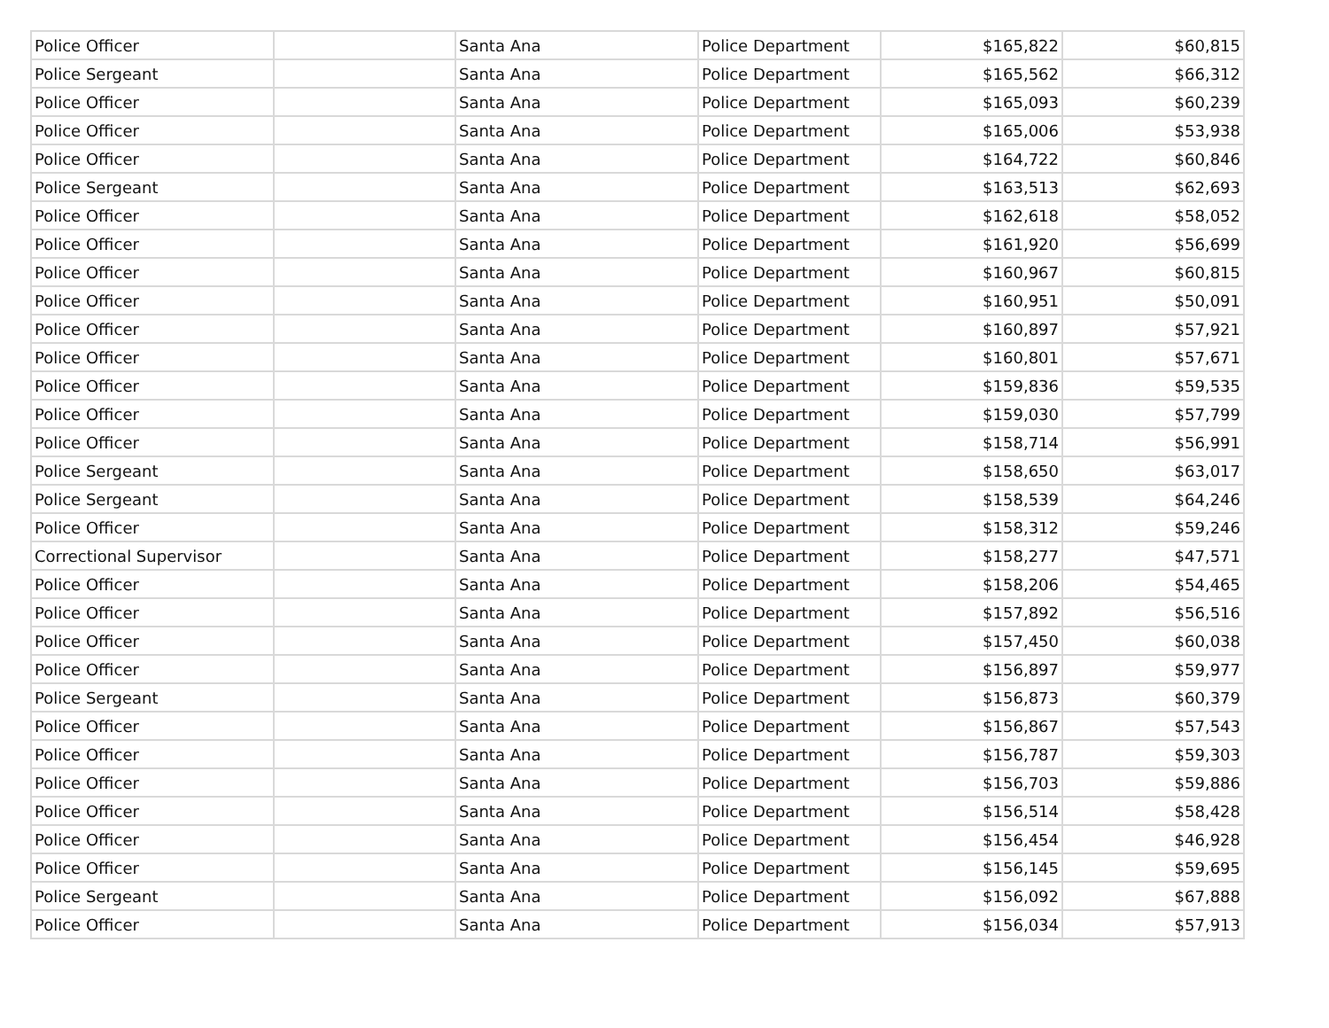| Police Officer | | Santa Ana | Police Department | $165,822 | $60,815 |
| Police Sergeant | | Santa Ana | Police Department | $165,562 | $66,312 |
| Police Officer | | Santa Ana | Police Department | $165,093 | $60,239 |
| Police Officer | | Santa Ana | Police Department | $165,006 | $53,938 |
| Police Officer | | Santa Ana | Police Department | $164,722 | $60,846 |
| Police Sergeant | | Santa Ana | Police Department | $163,513 | $62,693 |
| Police Officer | | Santa Ana | Police Department | $162,618 | $58,052 |
| Police Officer | | Santa Ana | Police Department | $161,920 | $56,699 |
| Police Officer | | Santa Ana | Police Department | $160,967 | $60,815 |
| Police Officer | | Santa Ana | Police Department | $160,951 | $50,091 |
| Police Officer | | Santa Ana | Police Department | $160,897 | $57,921 |
| Police Officer | | Santa Ana | Police Department | $160,801 | $57,671 |
| Police Officer | | Santa Ana | Police Department | $159,836 | $59,535 |
| Police Officer | | Santa Ana | Police Department | $159,030 | $57,799 |
| Police Officer | | Santa Ana | Police Department | $158,714 | $56,991 |
| Police Sergeant | | Santa Ana | Police Department | $158,650 | $63,017 |
| Police Sergeant | | Santa Ana | Police Department | $158,539 | $64,246 |
| Police Officer | | Santa Ana | Police Department | $158,312 | $59,246 |
| Correctional Supervisor | | Santa Ana | Police Department | $158,277 | $47,571 |
| Police Officer | | Santa Ana | Police Department | $158,206 | $54,465 |
| Police Officer | | Santa Ana | Police Department | $157,892 | $56,516 |
| Police Officer | | Santa Ana | Police Department | $157,450 | $60,038 |
| Police Officer | | Santa Ana | Police Department | $156,897 | $59,977 |
| Police Sergeant | | Santa Ana | Police Department | $156,873 | $60,379 |
| Police Officer | | Santa Ana | Police Department | $156,867 | $57,543 |
| Police Officer | | Santa Ana | Police Department | $156,787 | $59,303 |
| Police Officer | | Santa Ana | Police Department | $156,703 | $59,886 |
| Police Officer | | Santa Ana | Police Department | $156,514 | $58,428 |
| Police Officer | | Santa Ana | Police Department | $156,454 | $46,928 |
| Police Officer | | Santa Ana | Police Department | $156,145 | $59,695 |
| Police Sergeant | | Santa Ana | Police Department | $156,092 | $67,888 |
| Police Officer | | Santa Ana | Police Department | $156,034 | $57,913 |